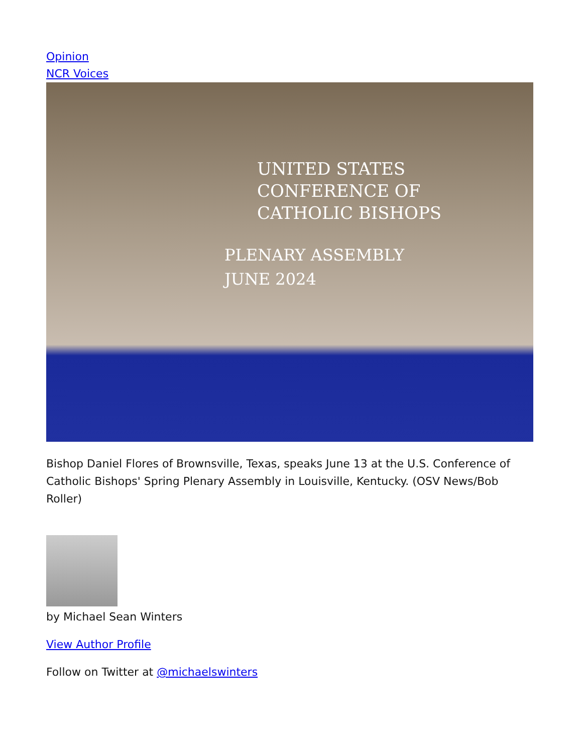Opinion
NCR Voices
UNITED STATES CONFERENCE OF
CATHOLIC BISHOPS
PLENARY ASSEMBLY
JUNE 2024
Bishop Daniel Flores of Brownsville, Texas, speaks June 13 at the U.S. Conference of Catholic Bishops' Spring Plenary Assembly in Louisville, Kentucky. (OSV News/Bob Roller)
by Michael Sean Winters
View Author Profile
Follow on Twitter at @michaelswinters